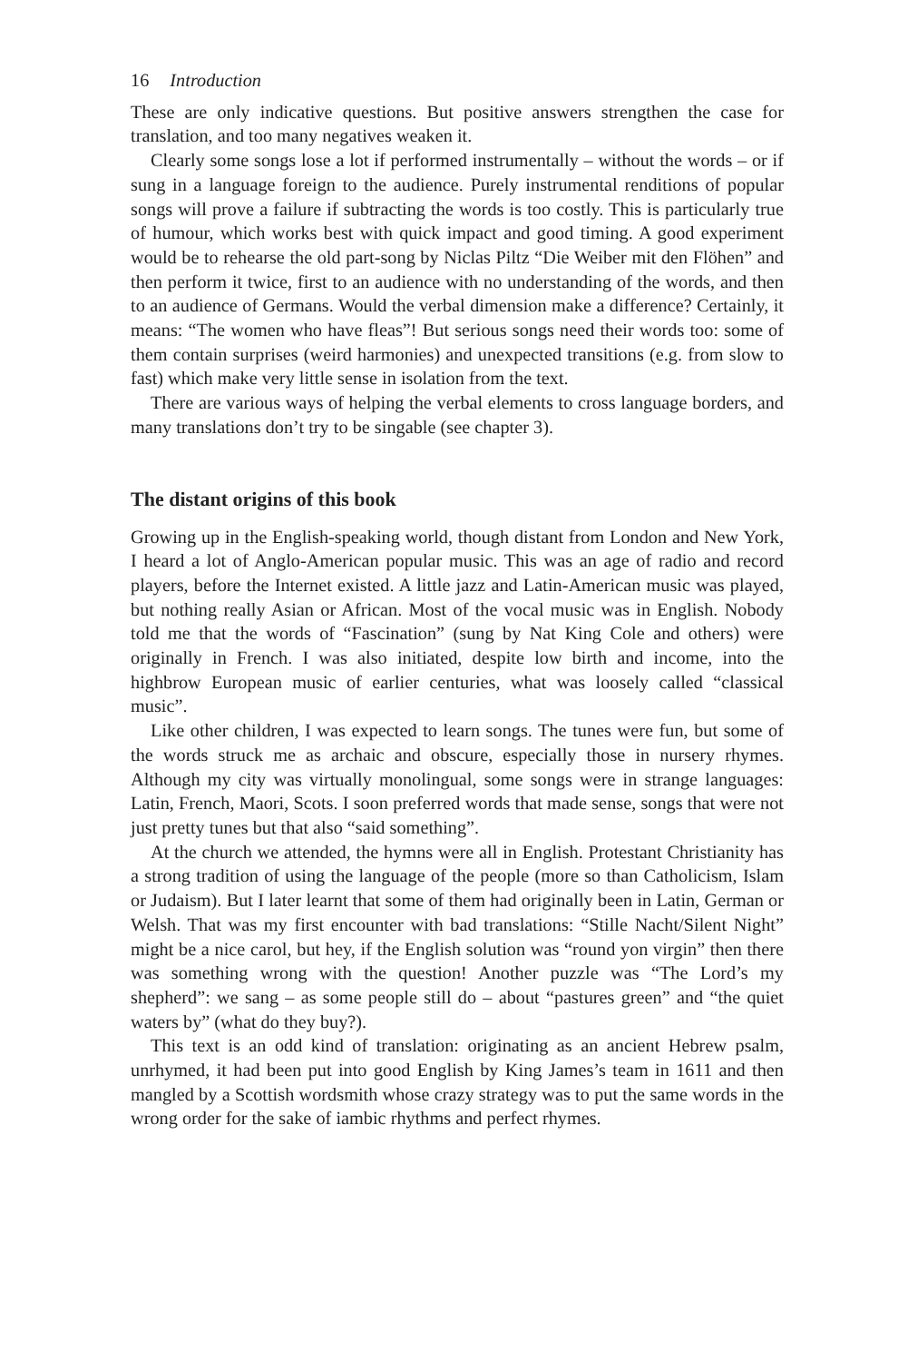16 Introduction
These are only indicative questions. But positive answers strengthen the case for translation, and too many negatives weaken it.
Clearly some songs lose a lot if performed instrumentally – without the words – or if sung in a language foreign to the audience. Purely instrumental renditions of popular songs will prove a failure if subtracting the words is too costly. This is particularly true of humour, which works best with quick impact and good timing. A good experiment would be to rehearse the old part-song by Niclas Piltz “Die Weiber mit den Flöhen” and then perform it twice, first to an audience with no understanding of the words, and then to an audience of Germans. Would the verbal dimension make a difference? Certainly, it means: “The women who have fleas”! But serious songs need their words too: some of them contain surprises (weird harmonies) and unexpected transitions (e.g. from slow to fast) which make very little sense in isolation from the text.
There are various ways of helping the verbal elements to cross language borders, and many translations don’t try to be singable (see chapter 3).
The distant origins of this book
Growing up in the English-speaking world, though distant from London and New York, I heard a lot of Anglo-American popular music. This was an age of radio and record players, before the Internet existed. A little jazz and Latin-American music was played, but nothing really Asian or African. Most of the vocal music was in English. Nobody told me that the words of “Fascination” (sung by Nat King Cole and others) were originally in French. I was also initiated, despite low birth and income, into the highbrow European music of earlier centuries, what was loosely called “classical music”.
Like other children, I was expected to learn songs. The tunes were fun, but some of the words struck me as archaic and obscure, especially those in nursery rhymes. Although my city was virtually monolingual, some songs were in strange languages: Latin, French, Maori, Scots. I soon preferred words that made sense, songs that were not just pretty tunes but that also “said something”.
At the church we attended, the hymns were all in English. Protestant Christianity has a strong tradition of using the language of the people (more so than Catholicism, Islam or Judaism). But I later learnt that some of them had originally been in Latin, German or Welsh. That was my first encounter with bad translations: “Stille Nacht/Silent Night” might be a nice carol, but hey, if the English solution was “round yon virgin” then there was something wrong with the question! Another puzzle was “The Lord’s my shepherd”: we sang – as some people still do – about “pastures green” and “the quiet waters by” (what do they buy?).
This text is an odd kind of translation: originating as an ancient Hebrew psalm, unrhymed, it had been put into good English by King James’s team in 1611 and then mangled by a Scottish wordsmith whose crazy strategy was to put the same words in the wrong order for the sake of iambic rhythms and perfect rhymes.